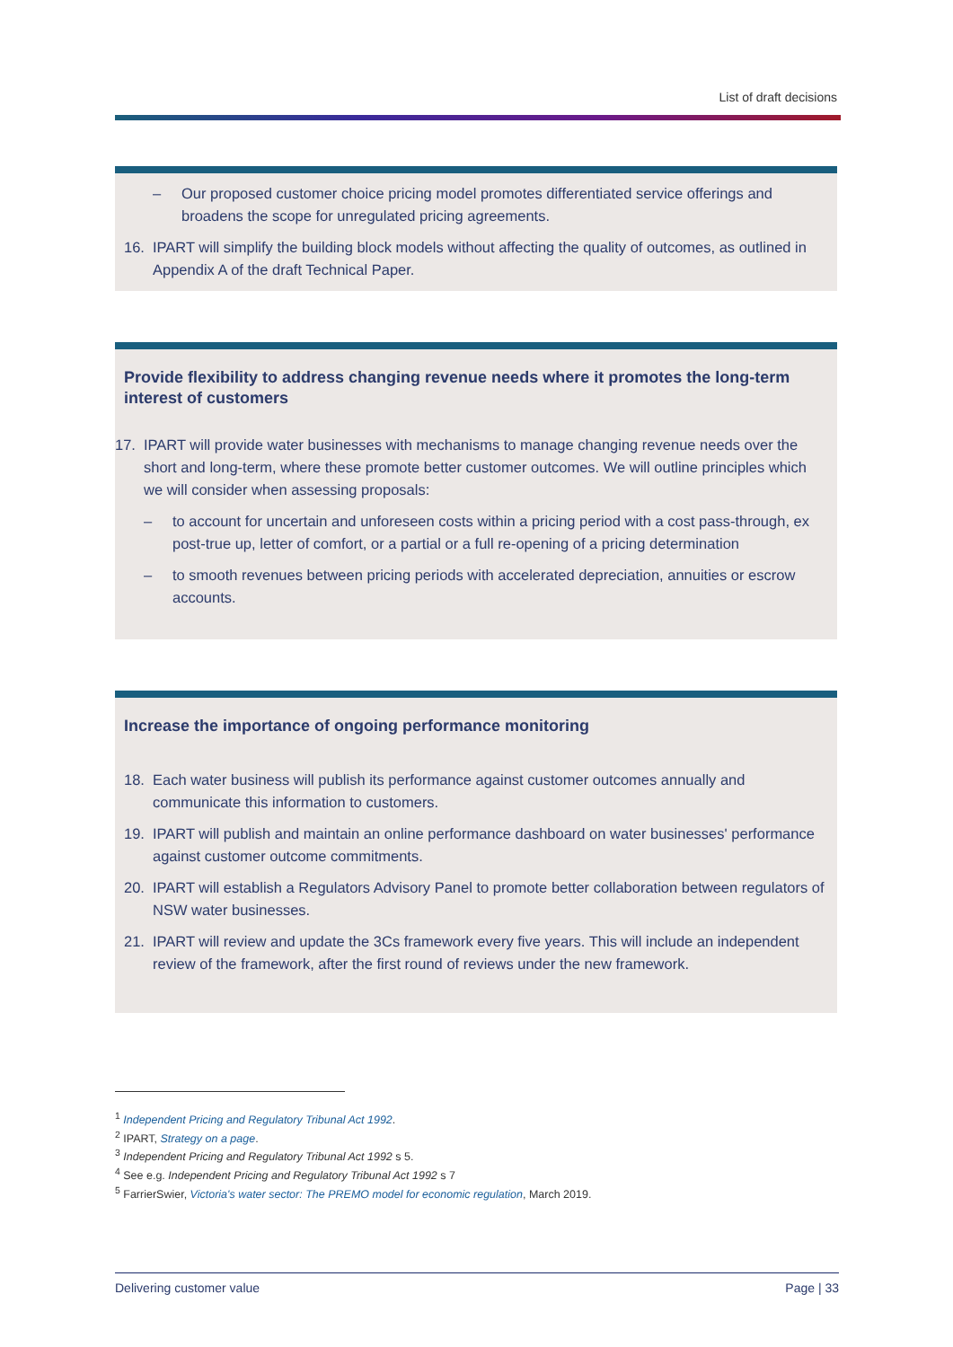List of draft decisions
– Our proposed customer choice pricing model promotes differentiated service offerings and broadens the scope for unregulated pricing agreements.
16. IPART will simplify the building block models without affecting the quality of outcomes, as outlined in Appendix A of the draft Technical Paper.
Provide flexibility to address changing revenue needs where it promotes the long-term interest of customers
17. IPART will provide water businesses with mechanisms to manage changing revenue needs over the short and long-term, where these promote better customer outcomes. We will outline principles which we will consider when assessing proposals:
– to account for uncertain and unforeseen costs within a pricing period with a cost pass-through, ex post-true up, letter of comfort, or a partial or a full re-opening of a pricing determination
– to smooth revenues between pricing periods with accelerated depreciation, annuities or escrow accounts.
Increase the importance of ongoing performance monitoring
18. Each water business will publish its performance against customer outcomes annually and communicate this information to customers.
19. IPART will publish and maintain an online performance dashboard on water businesses' performance against customer outcome commitments.
20. IPART will establish a Regulators Advisory Panel to promote better collaboration between regulators of NSW water businesses.
21. IPART will review and update the 3Cs framework every five years. This will include an independent review of the framework, after the first round of reviews under the new framework.
<sup>1</sup> Independent Pricing and Regulatory Tribunal Act 1992.
<sup>2</sup> IPART, Strategy on a page.
<sup>3</sup> Independent Pricing and Regulatory Tribunal Act 1992 s 5.
<sup>4</sup> See e.g. Independent Pricing and Regulatory Tribunal Act 1992 s 7
<sup>5</sup> FarrierSwier, Victoria's water sector: The PREMO model for economic regulation, March 2019.
Delivering customer value Page | 33